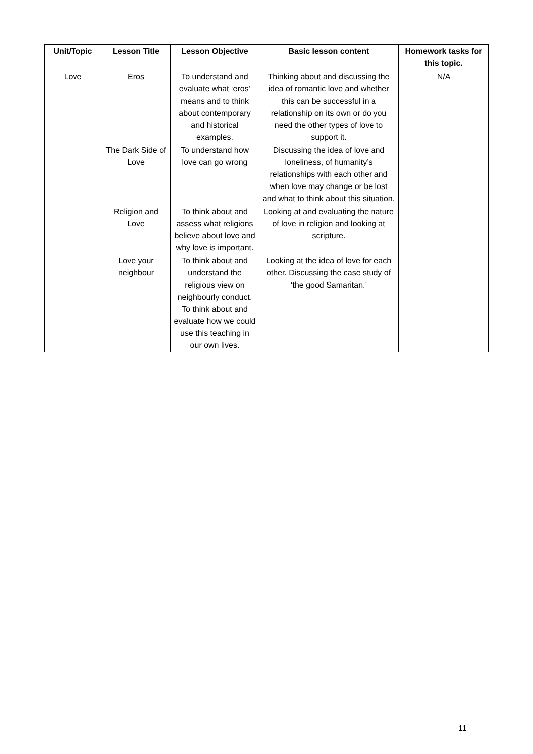| Unit/Topic | Lesson Title | Lesson Objective | Basic lesson content | Homework tasks for this topic. |
| --- | --- | --- | --- | --- |
| Love | Eros | To understand and evaluate what ‘eros’ means and to think about contemporary and historical examples. | Thinking about and discussing the idea of romantic love and whether this can be successful in a relationship on its own or do you need the other types of love to support it. | N/A |
| | The Dark Side of Love | To understand how love can go wrong | Discussing the idea of love and loneliness, of humanity’s relationships with each other and when love may change or be lost and what to think about this situation. | |
| | Religion and Love | To think about and assess what religions believe about love and why love is important. | Looking at and evaluating the nature of love in religion and looking at scripture. | |
| | Love your neighbour | To think about and understand the religious view on neighbourly conduct. To think about and evaluate how we could use this teaching in our own lives. | Looking at the idea of love for each other. Discussing the case study of ‘the good Samaritan.’ | |
11